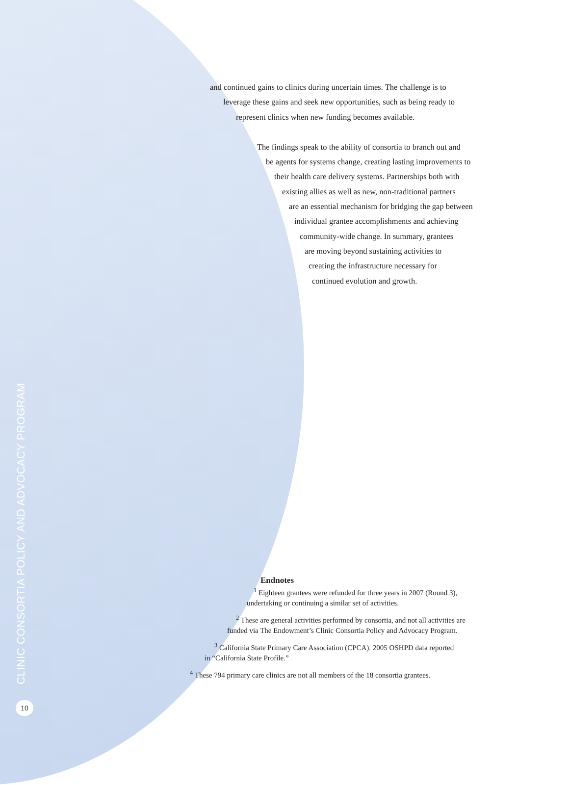and continued gains to clinics during uncertain times. The challenge is to
leverage these gains and seek new opportunities, such as being ready to
represent clinics when new funding becomes available.
The findings speak to the ability of consortia to branch out and
be agents for systems change, creating lasting improvements to
their health care delivery systems. Partnerships both with
existing allies as well as new, non-traditional partners
are an essential mechanism for bridging the gap between
individual grantee accomplishments and achieving
community-wide change. In summary, grantees
are moving beyond sustaining activities to
creating the infrastructure necessary for
continued evolution and growth.
Endnotes
<sup>1</sup> Eighteen grantees were refunded for three years in 2007 (Round 3),
undertaking or continuing a similar set of activities.
<sup>2</sup> These are general activities performed by consortia, and not all activities are
funded via The Endowment’s Clinic Consortia Policy and Advocacy Program.
<sup>3</sup> California State Primary Care Association (CPCA). 2005 OSHPD data reported
in “California State Profile.”
<sup>4</sup> These 794 primary care clinics are not all members of the 18 consortia grantees.
CLINIC CONSORTIA POLICY AND ADVOCACY PROGRAM
10